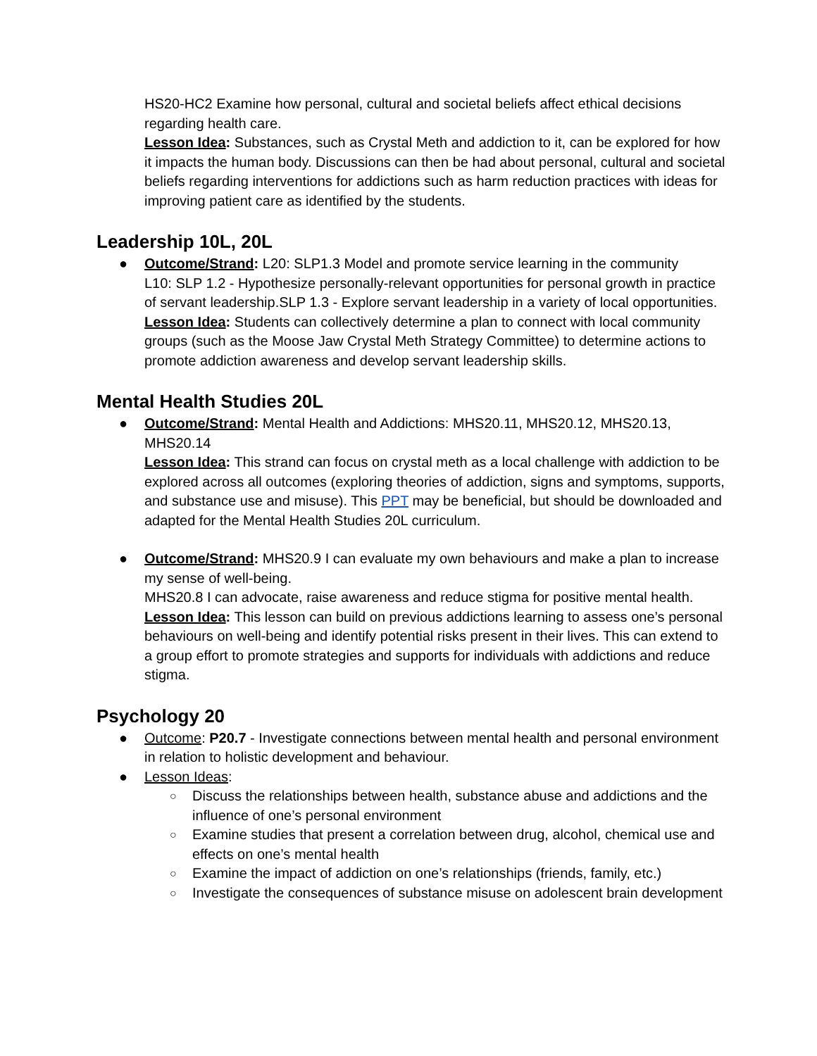HS20-HC2 Examine how personal, cultural and societal beliefs affect ethical decisions regarding health care.
Lesson Idea: Substances, such as Crystal Meth and addiction to it, can be explored for how it impacts the human body. Discussions can then be had about personal, cultural and societal beliefs regarding interventions for addictions such as harm reduction practices with ideas for improving patient care as identified by the students.
Leadership 10L, 20L
● Outcome/Strand: L20: SLP1.3 Model and promote service learning in the community
L10: SLP 1.2 - Hypothesize personally-relevant opportunities for personal growth in practice of servant leadership.SLP 1.3 - Explore servant leadership in a variety of local opportunities.
Lesson Idea: Students can collectively determine a plan to connect with local community groups (such as the Moose Jaw Crystal Meth Strategy Committee) to determine actions to promote addiction awareness and develop servant leadership skills.
Mental Health Studies 20L
● Outcome/Strand: Mental Health and Addictions: MHS20.11, MHS20.12, MHS20.13, MHS20.14
Lesson Idea: This strand can focus on crystal meth as a local challenge with addiction to be explored across all outcomes (exploring theories of addiction, signs and symptoms, supports, and substance use and misuse). This PPT may be beneficial, but should be downloaded and adapted for the Mental Health Studies 20L curriculum.
● Outcome/Strand: MHS20.9 I can evaluate my own behaviours and make a plan to increase my sense of well-being.
MHS20.8 I can advocate, raise awareness and reduce stigma for positive mental health.
Lesson Idea: This lesson can build on previous addictions learning to assess one’s personal behaviours on well-being and identify potential risks present in their lives. This can extend to a group effort to promote strategies and supports for individuals with addictions and reduce stigma.
Psychology 20
● Outcome: P20.7 - Investigate connections between mental health and personal environment in relation to holistic development and behaviour.
● Lesson Ideas:
○ Discuss the relationships between health, substance abuse and addictions and the influence of one’s personal environment
○ Examine studies that present a correlation between drug, alcohol, chemical use and effects on one’s mental health
○ Examine the impact of addiction on one’s relationships (friends, family, etc.)
○ Investigate the consequences of substance misuse on adolescent brain development